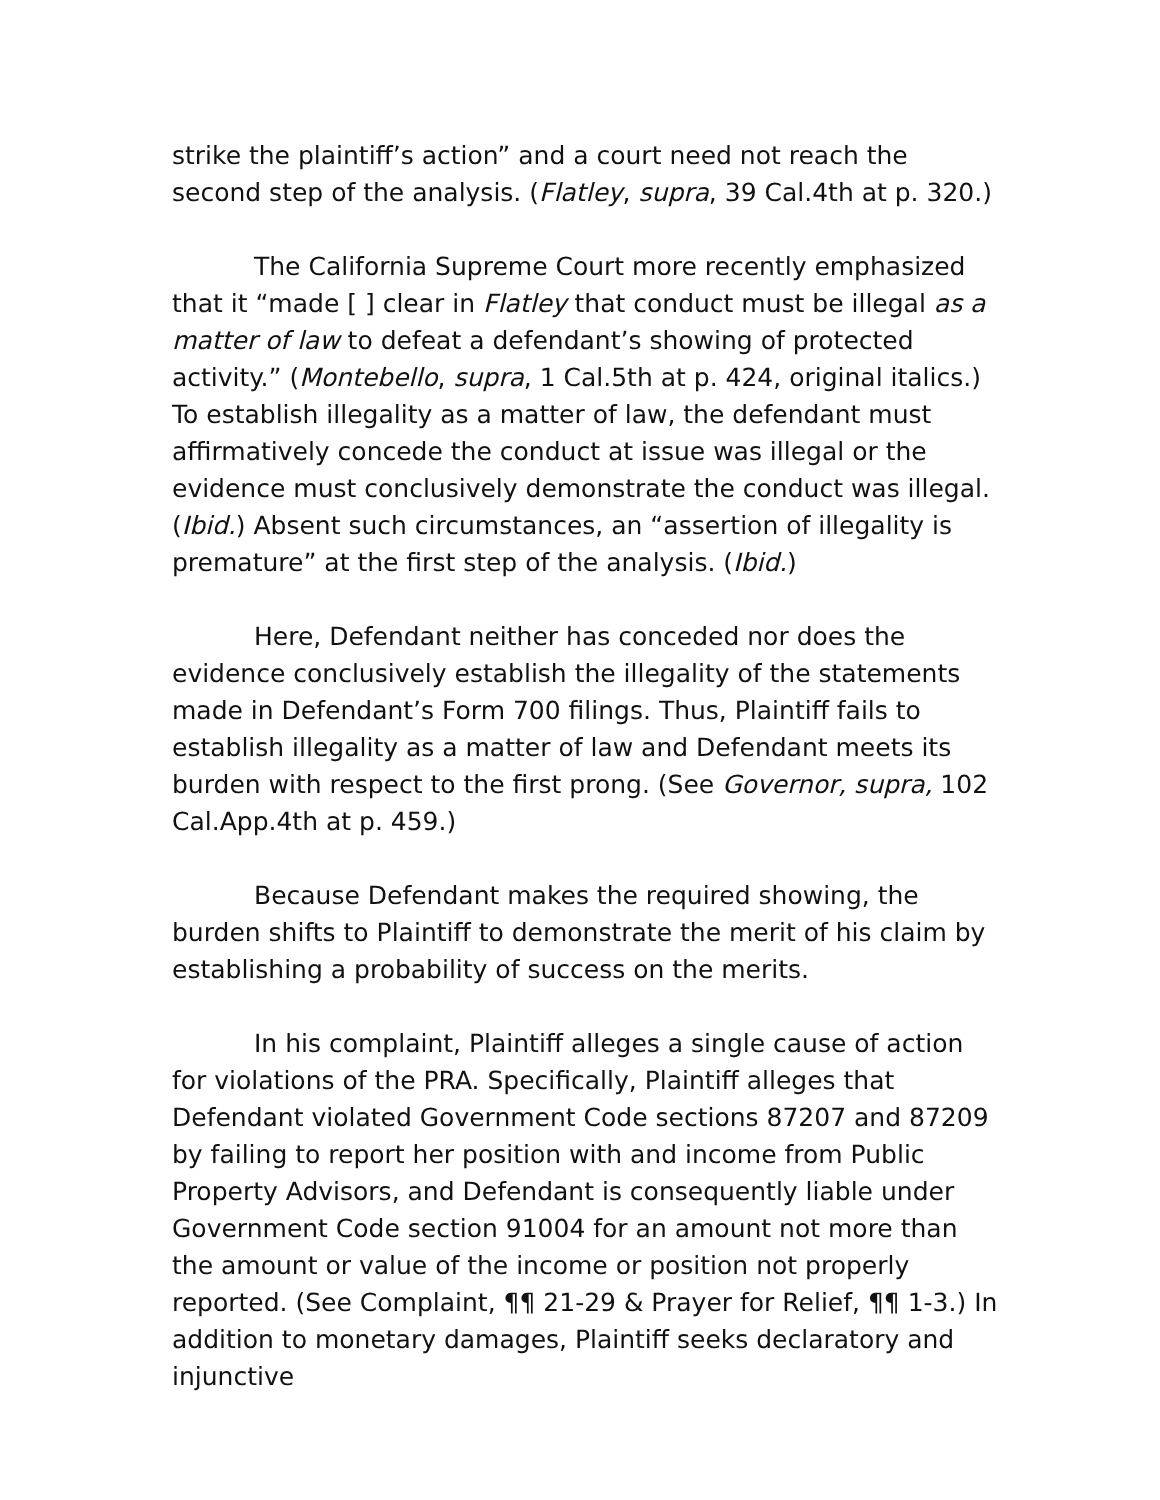strike the plaintiff’s action” and a court need not reach the second step of the analysis. (Flatley, supra, 39 Cal.4th at p. 320.)
The California Supreme Court more recently emphasized that it “made [ ] clear in Flatley that conduct must be illegal as a matter of law to defeat a defendant’s showing of protected activity.” (Montebello, supra, 1 Cal.5th at p. 424, original italics.) To establish illegality as a matter of law, the defendant must affirmatively concede the conduct at issue was illegal or the evidence must conclusively demonstrate the conduct was illegal. (Ibid.) Absent such circumstances, an “assertion of illegality is premature” at the first step of the analysis. (Ibid.)
Here, Defendant neither has conceded nor does the evidence conclusively establish the illegality of the statements made in Defendant’s Form 700 filings. Thus, Plaintiff fails to establish illegality as a matter of law and Defendant meets its burden with respect to the first prong. (See Governor, supra, 102 Cal.App.4th at p. 459.)
Because Defendant makes the required showing, the burden shifts to Plaintiff to demonstrate the merit of his claim by establishing a probability of success on the merits.
In his complaint, Plaintiff alleges a single cause of action for violations of the PRA. Specifically, Plaintiff alleges that Defendant violated Government Code sections 87207 and 87209 by failing to report her position with and income from Public Property Advisors, and Defendant is consequently liable under Government Code section 91004 for an amount not more than the amount or value of the income or position not properly reported. (See Complaint, ¶¶ 21-29 & Prayer for Relief, ¶¶ 1-3.) In addition to monetary damages, Plaintiff seeks declaratory and injunctive